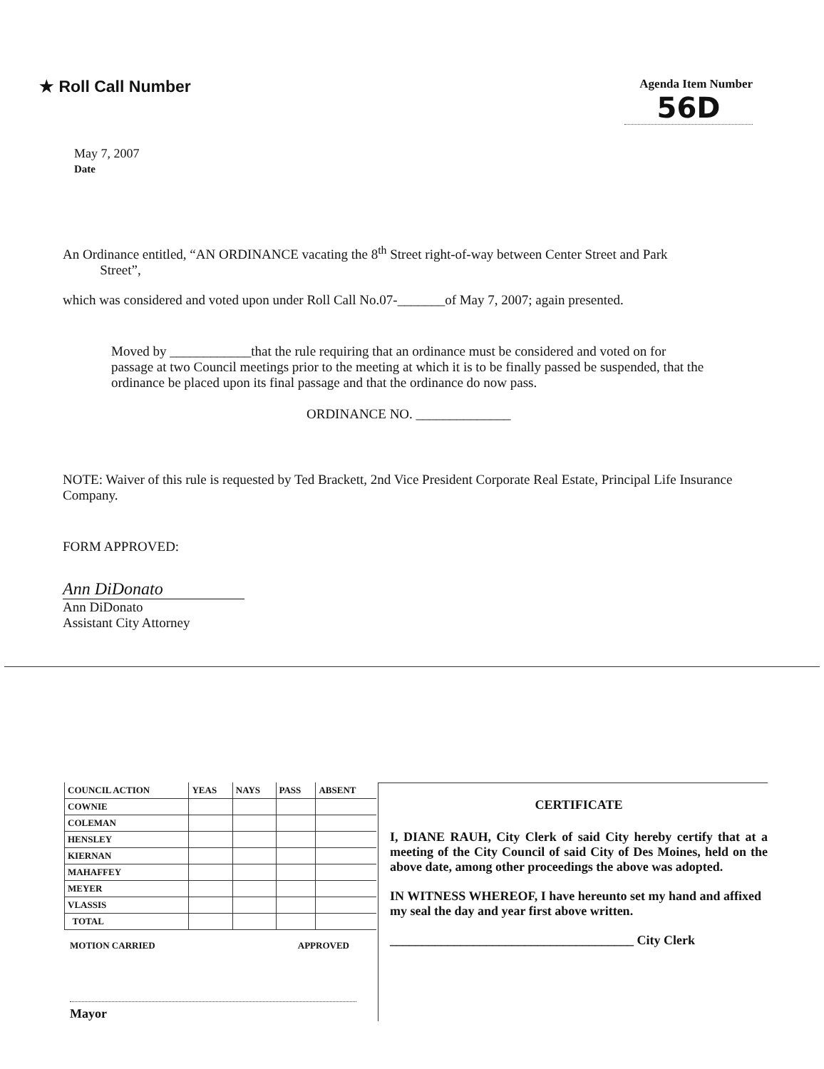★ Roll Call Number
Agenda Item Number
56D
May 7, 2007
Date
An Ordinance entitled, “AN ORDINANCE vacating the 8<sup>th</sup> Street right-of-way between Center Street and Park
Street”,
which was considered and voted upon under Roll Call No.07-_______of May 7, 2007; again presented.
Moved by ____________that the rule requiring that an ordinance must be considered and voted on for passage at two Council meetings prior to the meeting at which it is to be finally passed be suspended, that the ordinance be placed upon its final passage and that the ordinance do now pass.
ORDINANCE NO. ______________
NOTE: Waiver of this rule is requested by Ted Brackett, 2nd Vice President Corporate Real Estate, Principal Life Insurance Company.
FORM APPROVED:
Ann DiDonato
Ann DiDonato
Assistant City Attorney
| COUNCIL ACTION | YEAS | NAYS | PASS | ABSENT |
| --- | --- | --- | --- | --- |
| COWNIE | | | | |
| COLEMAN | | | | |
| HENSLEY | | | | |
| KIERNAN | | | | |
| MAHAFFEY | | | | |
| MEYER | | | | |
| VLASSIS | | | | |
| TOTAL | | | | |
MOTION CARRIED APPROVED
Mayor
CERTIFICATE
I, DIANE RAUH, City Clerk of said City hereby certify that at a meeting of the City Council of said City of Des Moines, held on the above date, among other proceedings the above was adopted.
IN WITNESS WHEREOF, I have hereunto set my hand and affixed my seal the day and year first above written.
______________________________________ City Clerk